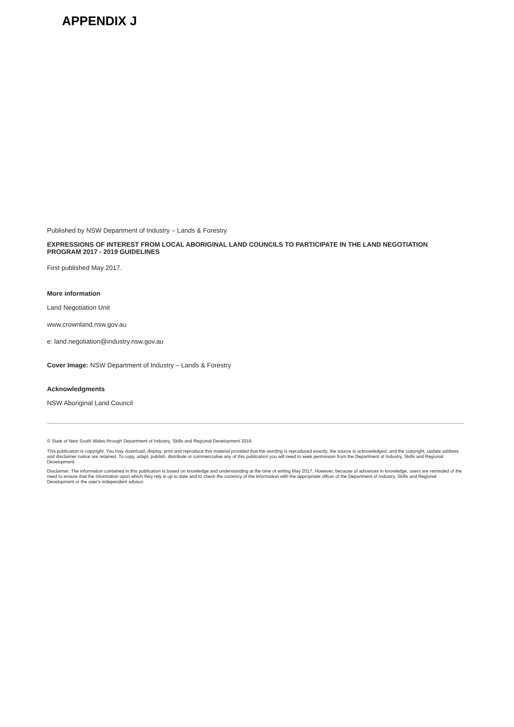APPENDIX J
Published by NSW Department of Industry – Lands & Forestry
EXPRESSIONS OF INTEREST FROM LOCAL ABORIGINAL LAND COUNCILS TO PARTICIPATE IN THE LAND NEGOTIATION PROGRAM 2017 - 2019 GUIDELINES
First published May 2017.
More information
Land Negotiation Unit
www.crownland.nsw.gov.au
e: land.negotiation@industry.nsw.gov.au
Cover Image: NSW Department of Industry – Lands & Forestry
Acknowledgments
NSW Aboriginal Land Council
© State of New South Wales through Department of Industry, Skills and Regional Development 2016.
This publication is copyright. You may download, display, print and reproduce this material provided that the wording is reproduced exactly, the source is acknowledged, and the copyright, update address and disclaimer notice are retained. To copy, adapt, publish, distribute or commercialise any of this publication you will need to seek permission from the Department of Industry, Skills and Regional Development.
Disclaimer: The information contained in this publication is based on knowledge and understanding at the time of writing May 2017. However, because of advances in knowledge, users are reminded of the need to ensure that the information upon which they rely is up to date and to check the currency of the information with the appropriate officer of the Department of Industry, Skills and Regional Development or the user's independent advisor.